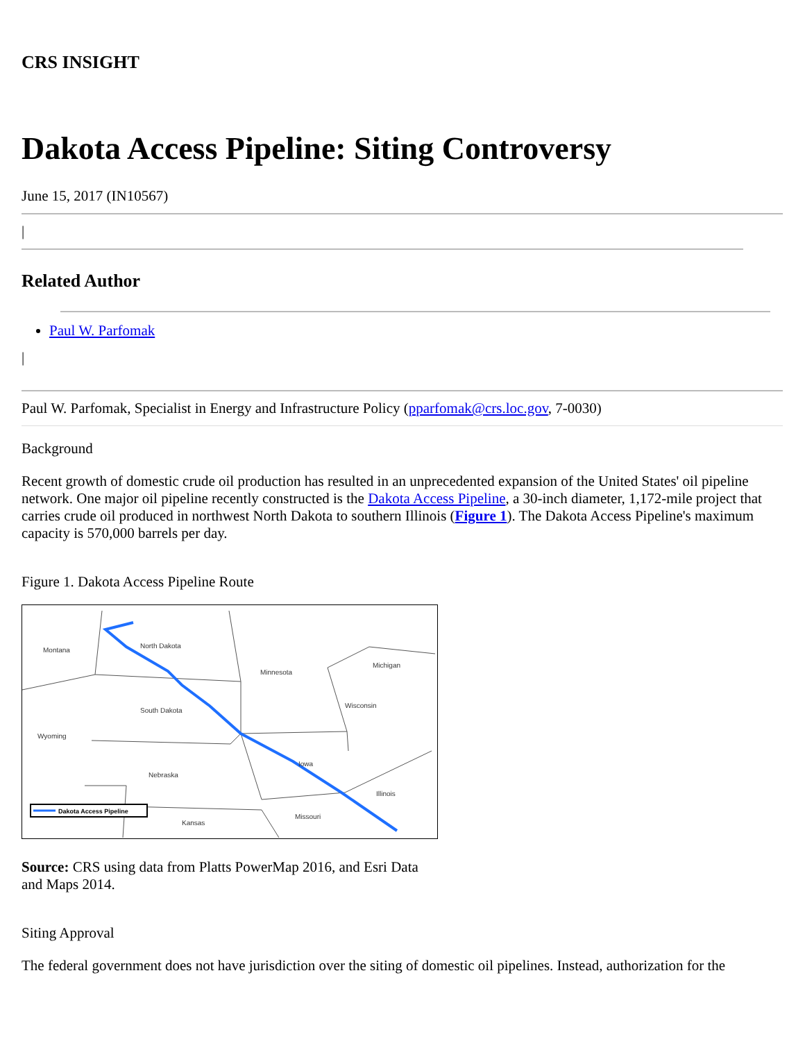CRS INSIGHT
Dakota Access Pipeline: Siting Controversy
June 15, 2017 (IN10567)
|
Related Author
Paul W. Parfomak
|
Paul W. Parfomak, Specialist in Energy and Infrastructure Policy (pparfomak@crs.loc.gov, 7-0030)
Background
Recent growth of domestic crude oil production has resulted in an unprecedented expansion of the United States' oil pipeline network. One major oil pipeline recently constructed is the Dakota Access Pipeline, a 30-inch diameter, 1,172-mile project that carries crude oil produced in northwest North Dakota to southern Illinois (Figure 1). The Dakota Access Pipeline's maximum capacity is 570,000 barrels per day.
Figure 1. Dakota Access Pipeline Route
Montana
North Dakota
Minnesota
Michigan
South Dakota
Wisconsin
Wyoming
Iowa
Nebraska
Illinois
Missouri
Kansas
Dakota Access Pipeline
Source: CRS using data from Platts PowerMap 2016, and Esri Data and Maps 2014.
Siting Approval
The federal government does not have jurisdiction over the siting of domestic oil pipelines. Instead, authorization for the